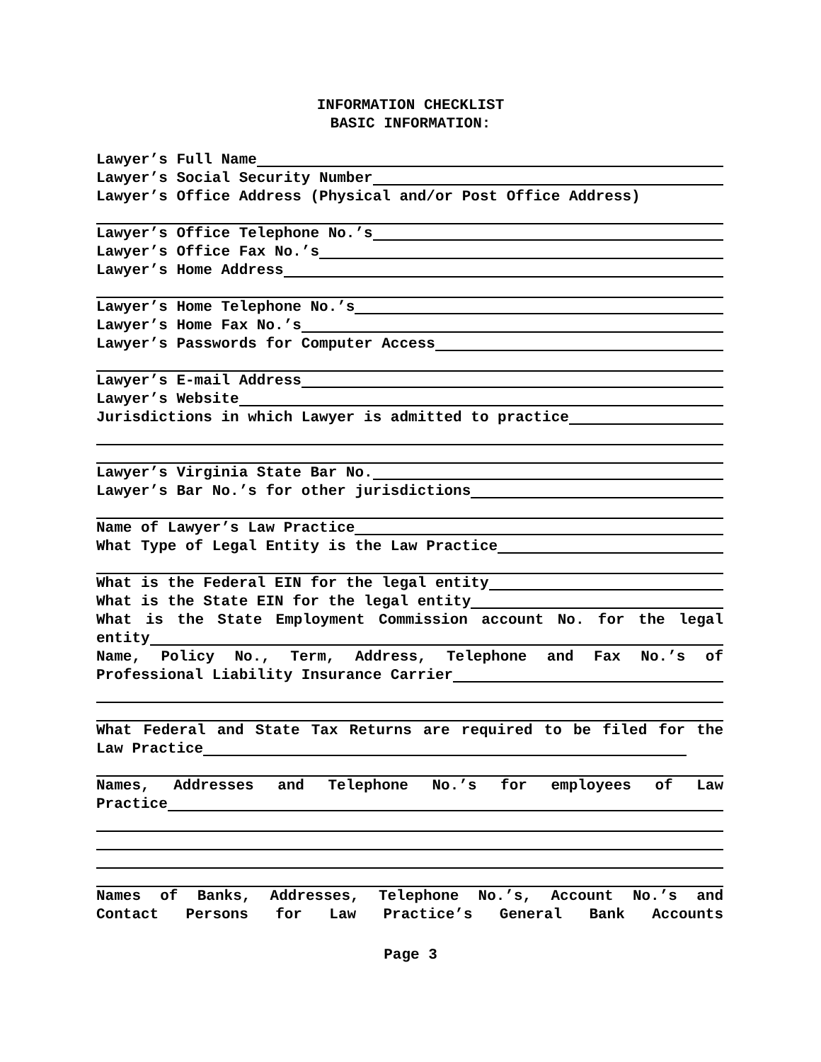INFORMATION CHECKLIST
BASIC INFORMATION:
Lawyer’s Full Name
Lawyer’s Social Security Number
Lawyer’s Office Address (Physical and/or Post Office Address)
Lawyer’s Office Telephone No.’s
Lawyer’s Office Fax No.’s
Lawyer’s Home Address
Lawyer’s Home Telephone No.’s
Lawyer’s Home Fax No.’s
Lawyer’s Passwords for Computer Access
Lawyer’s E-mail Address
Lawyer’s Website
Jurisdictions in which Lawyer is admitted to practice
Lawyer’s Virginia State Bar No.
Lawyer’s Bar No.’s for other jurisdictions
Name of Lawyer’s Law Practice
What Type of Legal Entity is the Law Practice
What is the Federal EIN for the legal entity
What is the State EIN for the legal entity
What is the State Employment Commission account No. for the legal
entity
Name, Policy No., Term, Address, Telephone and Fax No.’s of
Professional Liability Insurance Carrier
What Federal and State Tax Returns are required to be filed for the
Law Practice
Names, Addresses and Telephone No.’s for employees of Law
Practice
Names of Banks, Addresses, Telephone No.’s, Account No.’s and
Contact Persons for Law Practice’s General Bank Accounts
Page 3